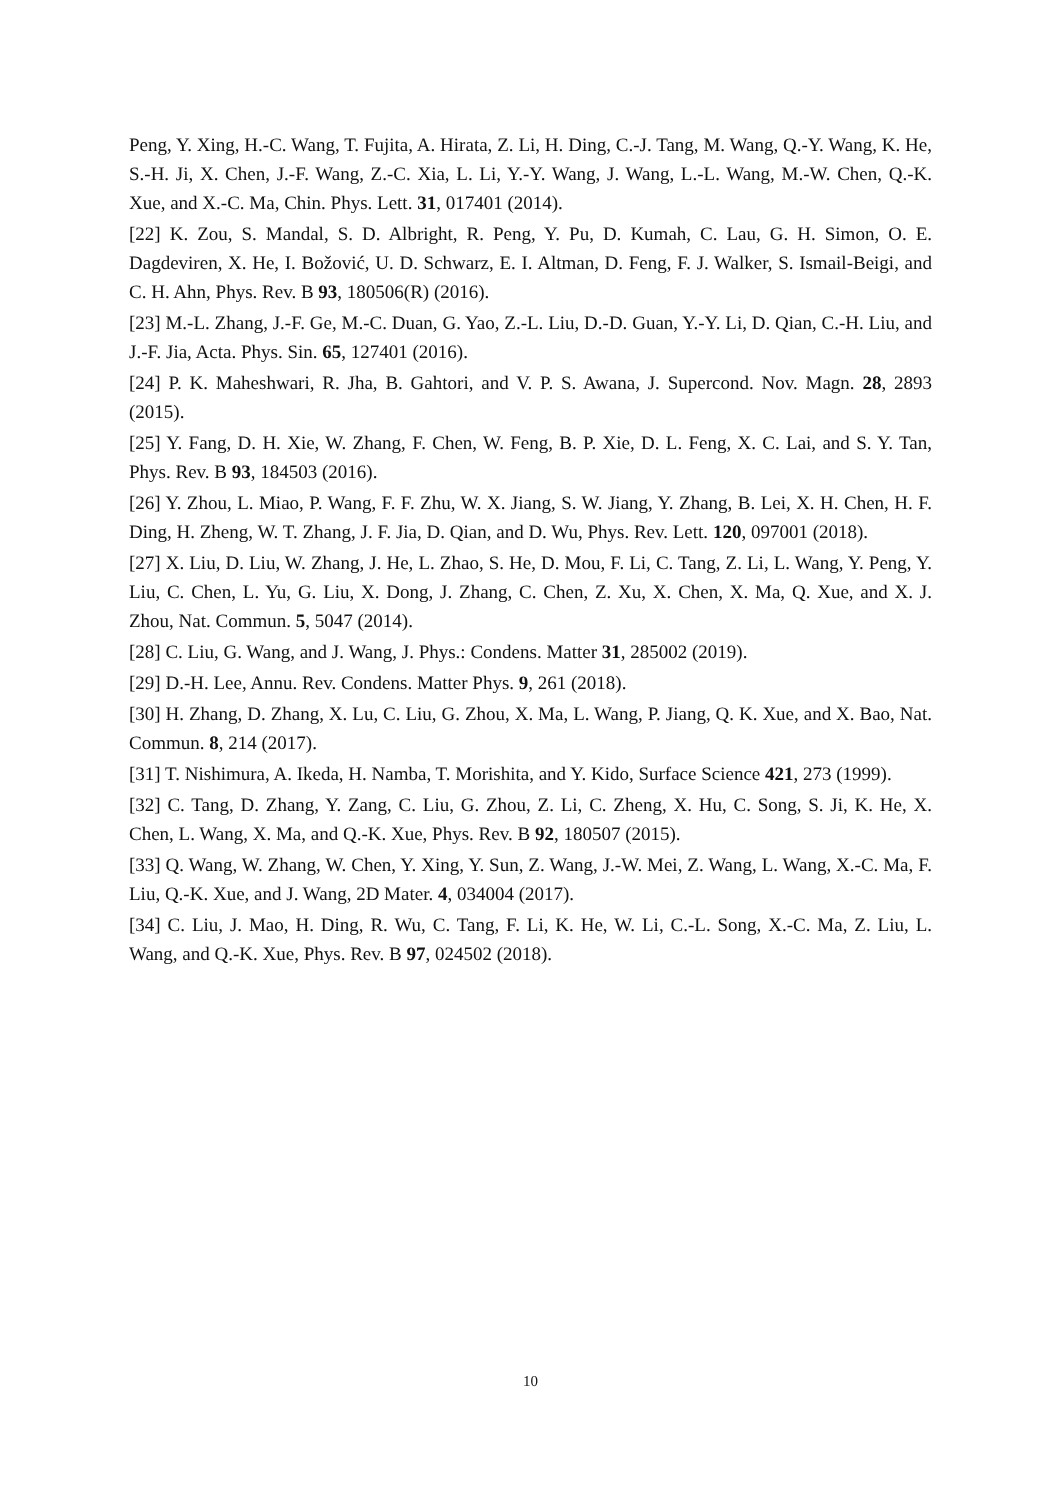Peng, Y. Xing, H.-C. Wang, T. Fujita, A. Hirata, Z. Li, H. Ding, C.-J. Tang, M. Wang, Q.-Y. Wang, K. He, S.-H. Ji, X. Chen, J.-F. Wang, Z.-C. Xia, L. Li, Y.-Y. Wang, J. Wang, L.-L. Wang, M.-W. Chen, Q.-K. Xue, and X.-C. Ma, Chin. Phys. Lett. 31, 017401 (2014).
[22] K. Zou, S. Mandal, S. D. Albright, R. Peng, Y. Pu, D. Kumah, C. Lau, G. H. Simon, O. E. Dagdeviren, X. He, I. Božović, U. D. Schwarz, E. I. Altman, D. Feng, F. J. Walker, S. Ismail-Beigi, and C. H. Ahn, Phys. Rev. B 93, 180506(R) (2016).
[23] M.-L. Zhang, J.-F. Ge, M.-C. Duan, G. Yao, Z.-L. Liu, D.-D. Guan, Y.-Y. Li, D. Qian, C.-H. Liu, and J.-F. Jia, Acta. Phys. Sin. 65, 127401 (2016).
[24] P. K. Maheshwari, R. Jha, B. Gahtori, and V. P. S. Awana, J. Supercond. Nov. Magn. 28, 2893 (2015).
[25] Y. Fang, D. H. Xie, W. Zhang, F. Chen, W. Feng, B. P. Xie, D. L. Feng, X. C. Lai, and S. Y. Tan, Phys. Rev. B 93, 184503 (2016).
[26] Y. Zhou, L. Miao, P. Wang, F. F. Zhu, W. X. Jiang, S. W. Jiang, Y. Zhang, B. Lei, X. H. Chen, H. F. Ding, H. Zheng, W. T. Zhang, J. F. Jia, D. Qian, and D. Wu, Phys. Rev. Lett. 120, 097001 (2018).
[27] X. Liu, D. Liu, W. Zhang, J. He, L. Zhao, S. He, D. Mou, F. Li, C. Tang, Z. Li, L. Wang, Y. Peng, Y. Liu, C. Chen, L. Yu, G. Liu, X. Dong, J. Zhang, C. Chen, Z. Xu, X. Chen, X. Ma, Q. Xue, and X. J. Zhou, Nat. Commun. 5, 5047 (2014).
[28] C. Liu, G. Wang, and J. Wang, J. Phys.: Condens. Matter 31, 285002 (2019).
[29] D.-H. Lee, Annu. Rev. Condens. Matter Phys. 9, 261 (2018).
[30] H. Zhang, D. Zhang, X. Lu, C. Liu, G. Zhou, X. Ma, L. Wang, P. Jiang, Q. K. Xue, and X. Bao, Nat. Commun. 8, 214 (2017).
[31] T. Nishimura, A. Ikeda, H. Namba, T. Morishita, and Y. Kido, Surface Science 421, 273 (1999).
[32] C. Tang, D. Zhang, Y. Zang, C. Liu, G. Zhou, Z. Li, C. Zheng, X. Hu, C. Song, S. Ji, K. He, X. Chen, L. Wang, X. Ma, and Q.-K. Xue, Phys. Rev. B 92, 180507 (2015).
[33] Q. Wang, W. Zhang, W. Chen, Y. Xing, Y. Sun, Z. Wang, J.-W. Mei, Z. Wang, L. Wang, X.-C. Ma, F. Liu, Q.-K. Xue, and J. Wang, 2D Mater. 4, 034004 (2017).
[34] C. Liu, J. Mao, H. Ding, R. Wu, C. Tang, F. Li, K. He, W. Li, C.-L. Song, X.-C. Ma, Z. Liu, L. Wang, and Q.-K. Xue, Phys. Rev. B 97, 024502 (2018).
10